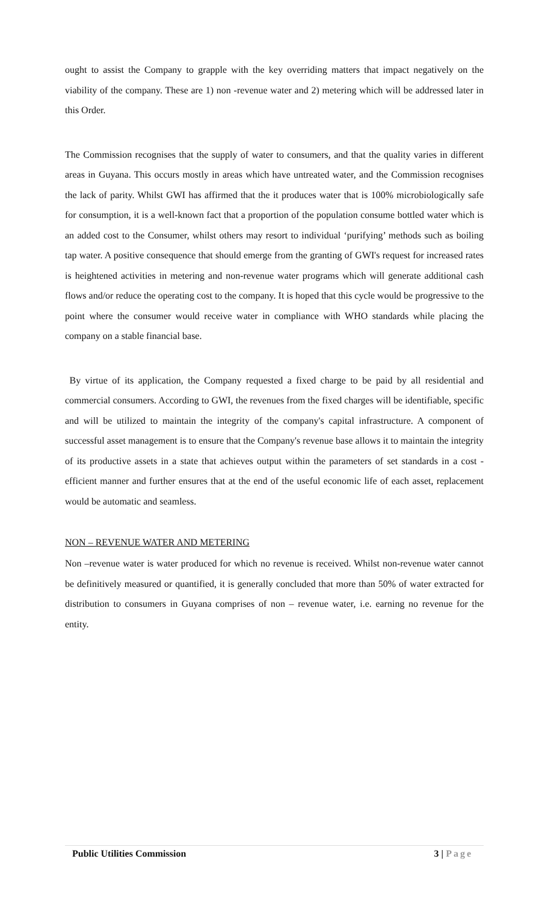ought to assist the Company to grapple with the key overriding matters that impact negatively on the viability of the company. These are 1) non -revenue water and 2) metering which will be addressed later in this Order.
The Commission recognises that the supply of water to consumers, and that the quality varies in different areas in Guyana. This occurs mostly in areas which have untreated water, and the Commission recognises the lack of parity. Whilst GWI has affirmed that the it produces water that is 100% microbiologically safe for consumption, it is a well-known fact that a proportion of the population consume bottled water which is an added cost to the Consumer, whilst others may resort to individual ‘purifying’ methods such as boiling tap water. A positive consequence that should emerge from the granting of GWI's request for increased rates is heightened activities in metering and non-revenue water programs which will generate additional cash flows and/or reduce the operating cost to the company. It is hoped that this cycle would be progressive to the point where the consumer would receive water in compliance with WHO standards while placing the company on a stable financial base.
By virtue of its application, the Company requested a fixed charge to be paid by all residential and commercial consumers. According to GWI, the revenues from the fixed charges will be identifiable, specific and will be utilized to maintain the integrity of the company's capital infrastructure. A component of successful asset management is to ensure that the Company's revenue base allows it to maintain the integrity of its productive assets in a state that achieves output within the parameters of set standards in a cost -efficient manner and further ensures that at the end of the useful economic life of each asset, replacement would be automatic and seamless.
NON – REVENUE WATER AND METERING
Non –revenue water is water produced for which no revenue is received. Whilst non-revenue water cannot be definitively measured or quantified, it is generally concluded that more than 50% of water extracted for distribution to consumers in Guyana comprises of non – revenue water, i.e. earning no revenue for the entity.
Public Utilities Commission 3 | Page